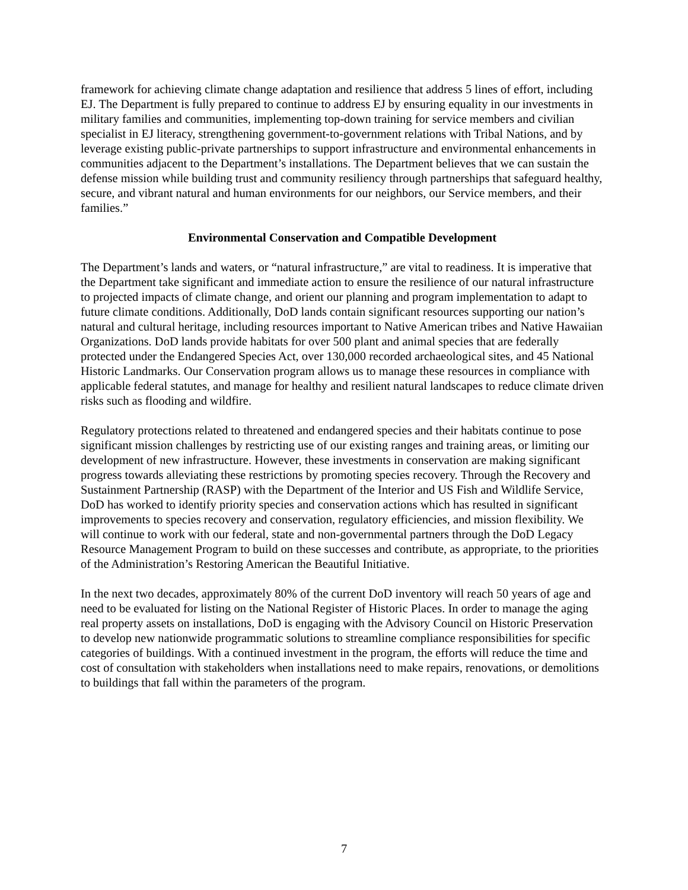framework for achieving climate change adaptation and resilience that address 5 lines of effort, including EJ. The Department is fully prepared to continue to address EJ by ensuring equality in our investments in military families and communities, implementing top-down training for service members and civilian specialist in EJ literacy, strengthening government-to-government relations with Tribal Nations, and by leverage existing public-private partnerships to support infrastructure and environmental enhancements in communities adjacent to the Department’s installations. The Department believes that we can sustain the defense mission while building trust and community resiliency through partnerships that safeguard healthy, secure, and vibrant natural and human environments for our neighbors, our Service members, and their families.”
Environmental Conservation and Compatible Development
The Department’s lands and waters, or “natural infrastructure,” are vital to readiness. It is imperative that the Department take significant and immediate action to ensure the resilience of our natural infrastructure to projected impacts of climate change, and orient our planning and program implementation to adapt to future climate conditions. Additionally, DoD lands contain significant resources supporting our nation’s natural and cultural heritage, including resources important to Native American tribes and Native Hawaiian Organizations. DoD lands provide habitats for over 500 plant and animal species that are federally protected under the Endangered Species Act, over 130,000 recorded archaeological sites, and 45 National Historic Landmarks. Our Conservation program allows us to manage these resources in compliance with applicable federal statutes, and manage for healthy and resilient natural landscapes to reduce climate driven risks such as flooding and wildfire.
Regulatory protections related to threatened and endangered species and their habitats continue to pose significant mission challenges by restricting use of our existing ranges and training areas, or limiting our development of new infrastructure. However, these investments in conservation are making significant progress towards alleviating these restrictions by promoting species recovery. Through the Recovery and Sustainment Partnership (RASP) with the Department of the Interior and US Fish and Wildlife Service, DoD has worked to identify priority species and conservation actions which has resulted in significant improvements to species recovery and conservation, regulatory efficiencies, and mission flexibility. We will continue to work with our federal, state and non-governmental partners through the DoD Legacy Resource Management Program to build on these successes and contribute, as appropriate, to the priorities of the Administration’s Restoring American the Beautiful Initiative.
In the next two decades, approximately 80% of the current DoD inventory will reach 50 years of age and need to be evaluated for listing on the National Register of Historic Places. In order to manage the aging real property assets on installations, DoD is engaging with the Advisory Council on Historic Preservation to develop new nationwide programmatic solutions to streamline compliance responsibilities for specific categories of buildings. With a continued investment in the program, the efforts will reduce the time and cost of consultation with stakeholders when installations need to make repairs, renovations, or demolitions to buildings that fall within the parameters of the program.
7